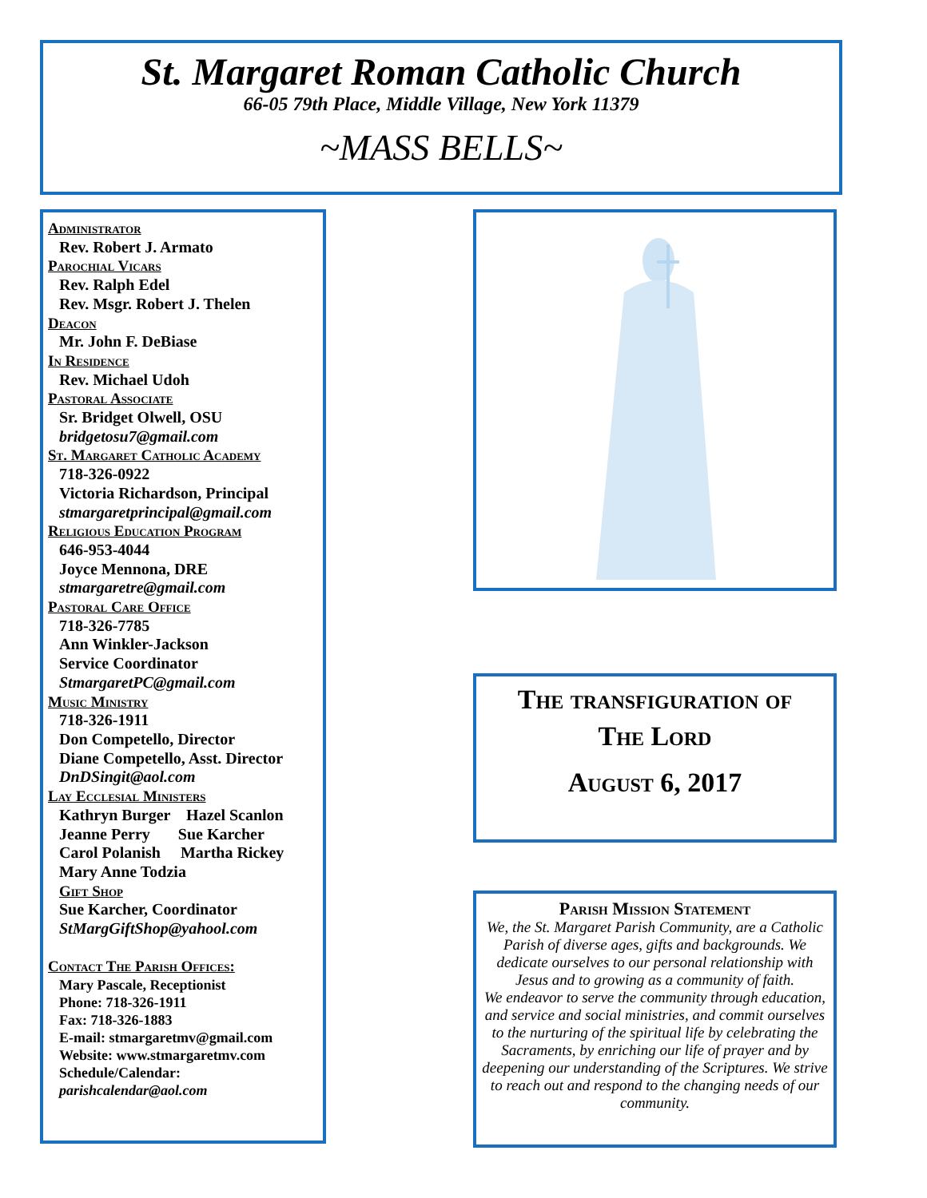St. Margaret Roman Catholic Church
66-05 79th Place, Middle Village, New York 11379
~MASS BELLS~
Administrator
Rev. Robert J. Armato
Parochial Vicars
Rev. Ralph Edel
Rev. Msgr. Robert J. Thelen
Deacon
Mr. John F. DeBiase
In Residence
Rev. Michael Udoh
Pastoral Associate
Sr. Bridget Olwell, OSU
bridgetosu7@gmail.com
St. Margaret Catholic Academy
718-326-0922
Victoria Richardson, Principal
stmargaretprincipal@gmail.com
Religious Education Program
646-953-4044
Joyce Mennona, DRE
stmargaretre@gmail.com
Pastoral Care Office
718-326-7785
Ann Winkler-Jackson
Service Coordinator
StmargaretPC@gmail.com
Music Ministry
718-326-1911
Don Competello, Director
Diane Competello, Asst. Director
DnDSingit@aol.com
Lay Ecclesial Ministers
Kathryn Burger Hazel Scanlon
Jeanne Perry Sue Karcher
Carol Polanish Martha Rickey
Mary Anne Todzia
Gift Shop
Sue Karcher, Coordinator
StMargGiftShop@yahool.com
Contact The Parish Offices:
Mary Pascale, Receptionist
Phone: 718-326-1911
Fax: 718-326-1883
E-mail: stmargaretmv@gmail.com
Website: www.stmargaretmv.com
Schedule/Calendar:
parishcalendar@aol.com
The transfiguration of
The Lord
August 6, 2017
Parish Mission Statement
We, the St. Margaret Parish Community, are a Catholic Parish of diverse ages, gifts and backgrounds. We dedicate ourselves to our personal relationship with Jesus and to growing as a community of faith.
We endeavor to serve the community through education, and service and social ministries, and commit ourselves to the nurturing of the spiritual life by celebrating the Sacraments, by enriching our life of prayer and by deepening our understanding of the Scriptures. We strive to reach out and respond to the changing needs of our community.